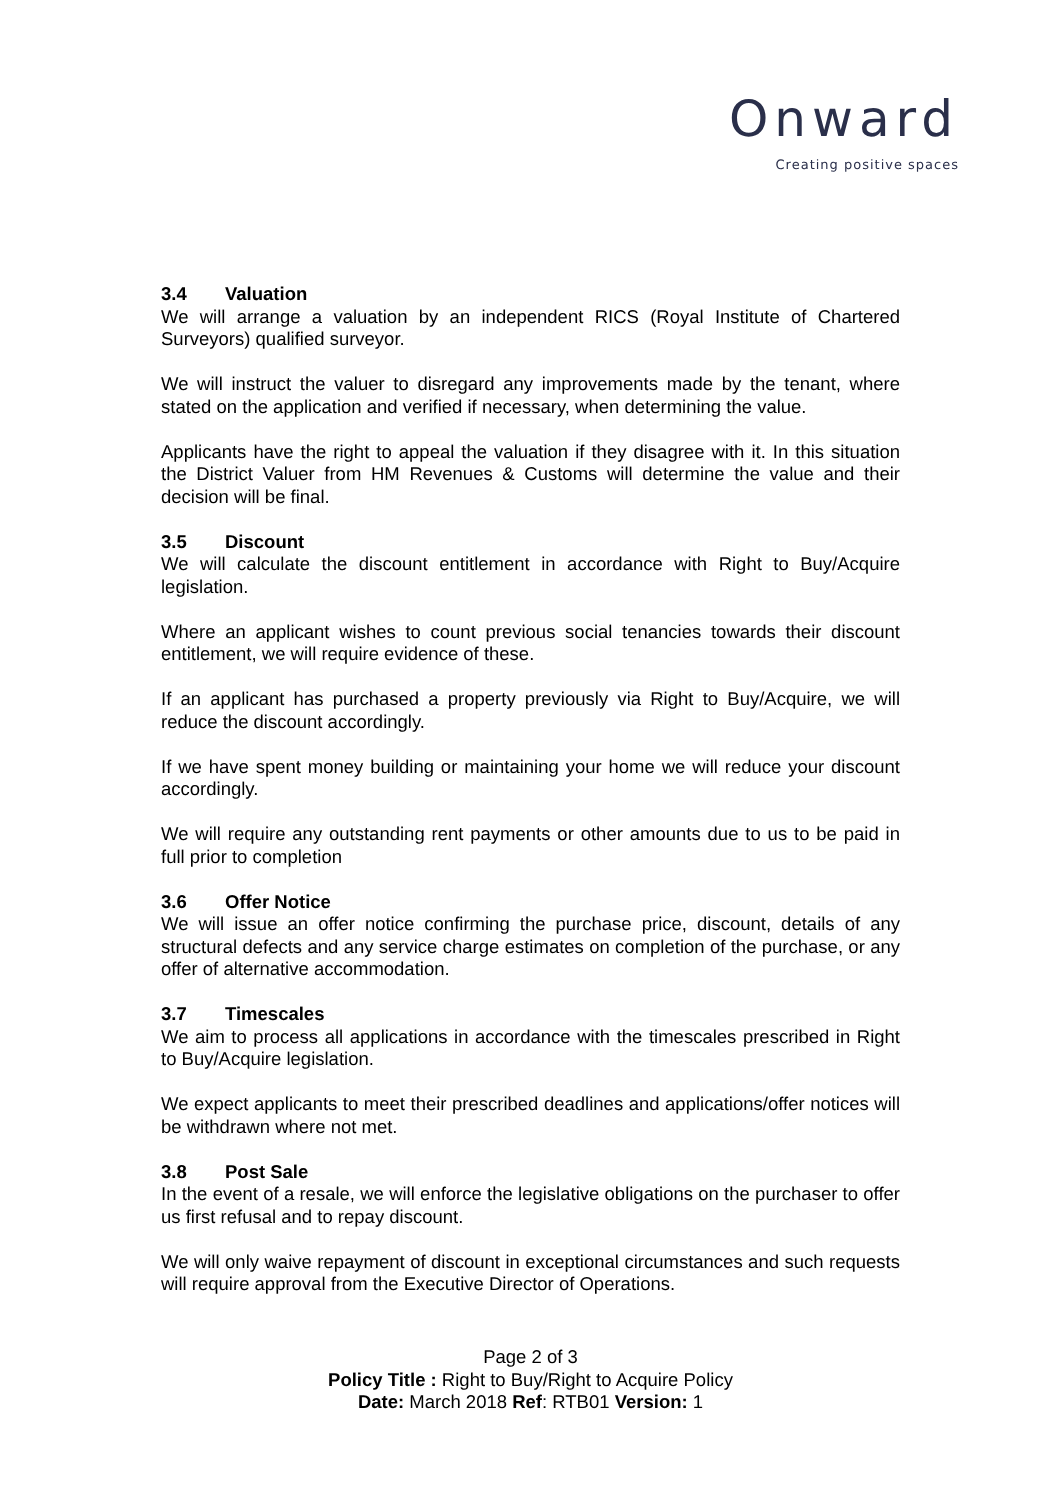Onward
Creating positive spaces
3.4 Valuation
We will arrange a valuation by an independent RICS (Royal Institute of Chartered Surveyors) qualified surveyor.
We will instruct the valuer to disregard any improvements made by the tenant, where stated on the application and verified if necessary, when determining the value.
Applicants have the right to appeal the valuation if they disagree with it. In this situation the District Valuer from HM Revenues & Customs will determine the value and their decision will be final.
3.5 Discount
We will calculate the discount entitlement in accordance with Right to Buy/Acquire legislation.
Where an applicant wishes to count previous social tenancies towards their discount entitlement, we will require evidence of these.
If an applicant has purchased a property previously via Right to Buy/Acquire, we will reduce the discount accordingly.
If we have spent money building or maintaining your home we will reduce your discount accordingly.
We will require any outstanding rent payments or other amounts due to us to be paid in full prior to completion
3.6 Offer Notice
We will issue an offer notice confirming the purchase price, discount, details of any structural defects and any service charge estimates on completion of the purchase, or any offer of alternative accommodation.
3.7 Timescales
We aim to process all applications in accordance with the timescales prescribed in Right to Buy/Acquire legislation.
We expect applicants to meet their prescribed deadlines and applications/offer notices will be withdrawn where not met.
3.8 Post Sale
In the event of a resale, we will enforce the legislative obligations on the purchaser to offer us first refusal and to repay discount.
We will only waive repayment of discount in exceptional circumstances and such requests will require approval from the Executive Director of Operations.
Page 2 of 3
Policy Title : Right to Buy/Right to Acquire Policy
Date: March 2018 Ref: RTB01 Version: 1